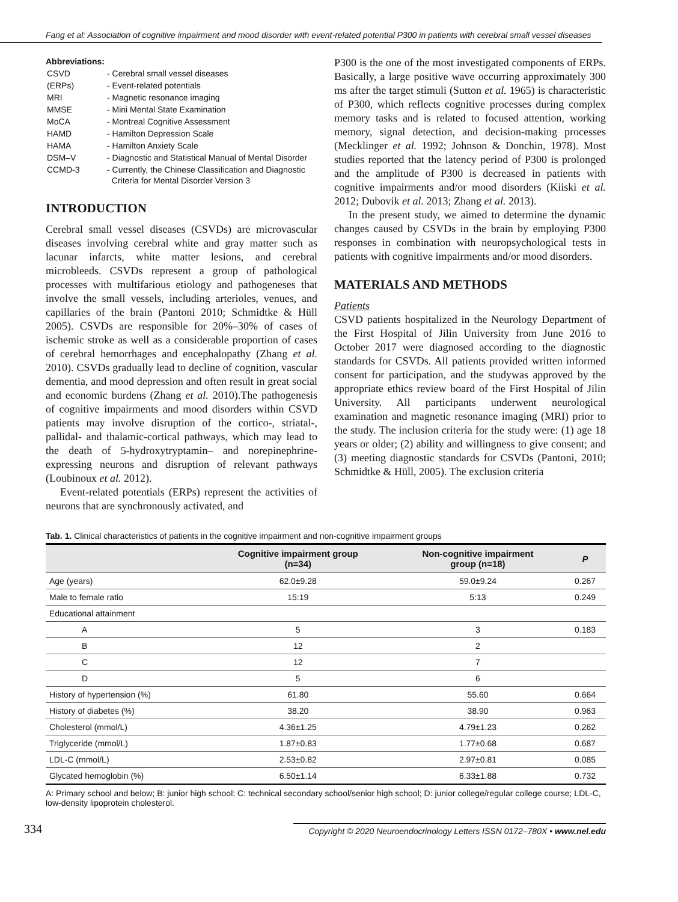Fang et al: Association of cognitive impairment and mood disorder with event-related potential P300 in patients with cerebral small vessel diseases
Abbreviations:
| CSVD | - Cerebral small vessel diseases |
| (ERPs) | - Event-related potentials |
| MRI | - Magnetic resonance imaging |
| MMSE | - Mini Mental State Examination |
| MoCA | - Montreal Cognitive Assessment |
| HAMD | - Hamilton Depression Scale |
| HAMA | - Hamilton Anxiety Scale |
| DSM–V | - Diagnostic and Statistical Manual of Mental Disorder |
| CCMD-3 | - Currently, the Chinese Classification and Diagnostic Criteria for Mental Disorder Version 3 |
INTRODUCTION
Cerebral small vessel diseases (CSVDs) are microvascular diseases involving cerebral white and gray matter such as lacunar infarcts, white matter lesions, and cerebral microbleeds. CSVDs represent a group of pathological processes with multifarious etiology and pathogeneses that involve the small vessels, including arterioles, venues, and capillaries of the brain (Pantoni 2010; Schmidtke & Hüll 2005). CSVDs are responsible for 20%–30% of cases of ischemic stroke as well as a considerable proportion of cases of cerebral hemorrhages and encephalopathy (Zhang et al. 2010). CSVDs gradually lead to decline of cognition, vascular dementia, and mood depression and often result in great social and economic burdens (Zhang et al. 2010).The pathogenesis of cognitive impairments and mood disorders within CSVD patients may involve disruption of the cortico-, striatal-, pallidal- and thalamic-cortical pathways, which may lead to the death of 5-hydroxytryptamin– and norepinephrine-expressing neurons and disruption of relevant pathways (Loubinoux et al. 2012).
Event-related potentials (ERPs) represent the activities of neurons that are synchronously activated, and
P300 is the one of the most investigated components of ERPs. Basically, a large positive wave occurring approximately 300 ms after the target stimuli (Sutton et al. 1965) is characteristic of P300, which reflects cognitive processes during complex memory tasks and is related to focused attention, working memory, signal detection, and decision-making processes (Mecklinger et al. 1992; Johnson & Donchin, 1978). Most studies reported that the latency period of P300 is prolonged and the amplitude of P300 is decreased in patients with cognitive impairments and/or mood disorders (Kiiski et al. 2012; Dubovik et al. 2013; Zhang et al. 2013).
In the present study, we aimed to determine the dynamic changes caused by CSVDs in the brain by employing P300 responses in combination with neuropsychological tests in patients with cognitive impairments and/or mood disorders.
MATERIALS AND METHODS
Patients
CSVD patients hospitalized in the Neurology Department of the First Hospital of Jilin University from June 2016 to October 2017 were diagnosed according to the diagnostic standards for CSVDs. All patients provided written informed consent for participation, and the studywas approved by the appropriate ethics review board of the First Hospital of Jilin University. All participants underwent neurological examination and magnetic resonance imaging (MRI) prior to the study. The inclusion criteria for the study were: (1) age 18 years or older; (2) ability and willingness to give consent; and (3) meeting diagnostic standards for CSVDs (Pantoni, 2010; Schmidtke & Hüll, 2005). The exclusion criteria
Tab. 1. Clinical characteristics of patients in the cognitive impairment and non-cognitive impairment groups
| | Cognitive impairment group (n=34) | Non-cognitive impairment group (n=18) | P |
| --- | --- | --- | --- |
| Age (years) | 62.0±9.28 | 59.0±9.24 | 0.267 |
| Male to female ratio | 15:19 | 5:13 | 0.249 |
| Educational attainment | | | |
| A | 5 | 3 | 0.183 |
| B | 12 | 2 | |
| C | 12 | 7 | |
| D | 5 | 6 | |
| History of hypertension (%) | 61.80 | 55.60 | 0.664 |
| History of diabetes (%) | 38.20 | 38.90 | 0.963 |
| Cholesterol (mmol/L) | 4.36±1.25 | 4.79±1.23 | 0.262 |
| Triglyceride (mmol/L) | 1.87±0.83 | 1.77±0.68 | 0.687 |
| LDL-C (mmol/L) | 2.53±0.82 | 2.97±0.81 | 0.085 |
| Glycated hemoglobin (%) | 6.50±1.14 | 6.33±1.88 | 0.732 |
A: Primary school and below; B: junior high school; C: technical secondary school/senior high school; D: junior college/regular college course; LDL-C, low-density lipoprotein cholesterol.
334 Copyright © 2020 Neuroendocrinology Letters ISSN 0172–780X • www.nel.edu